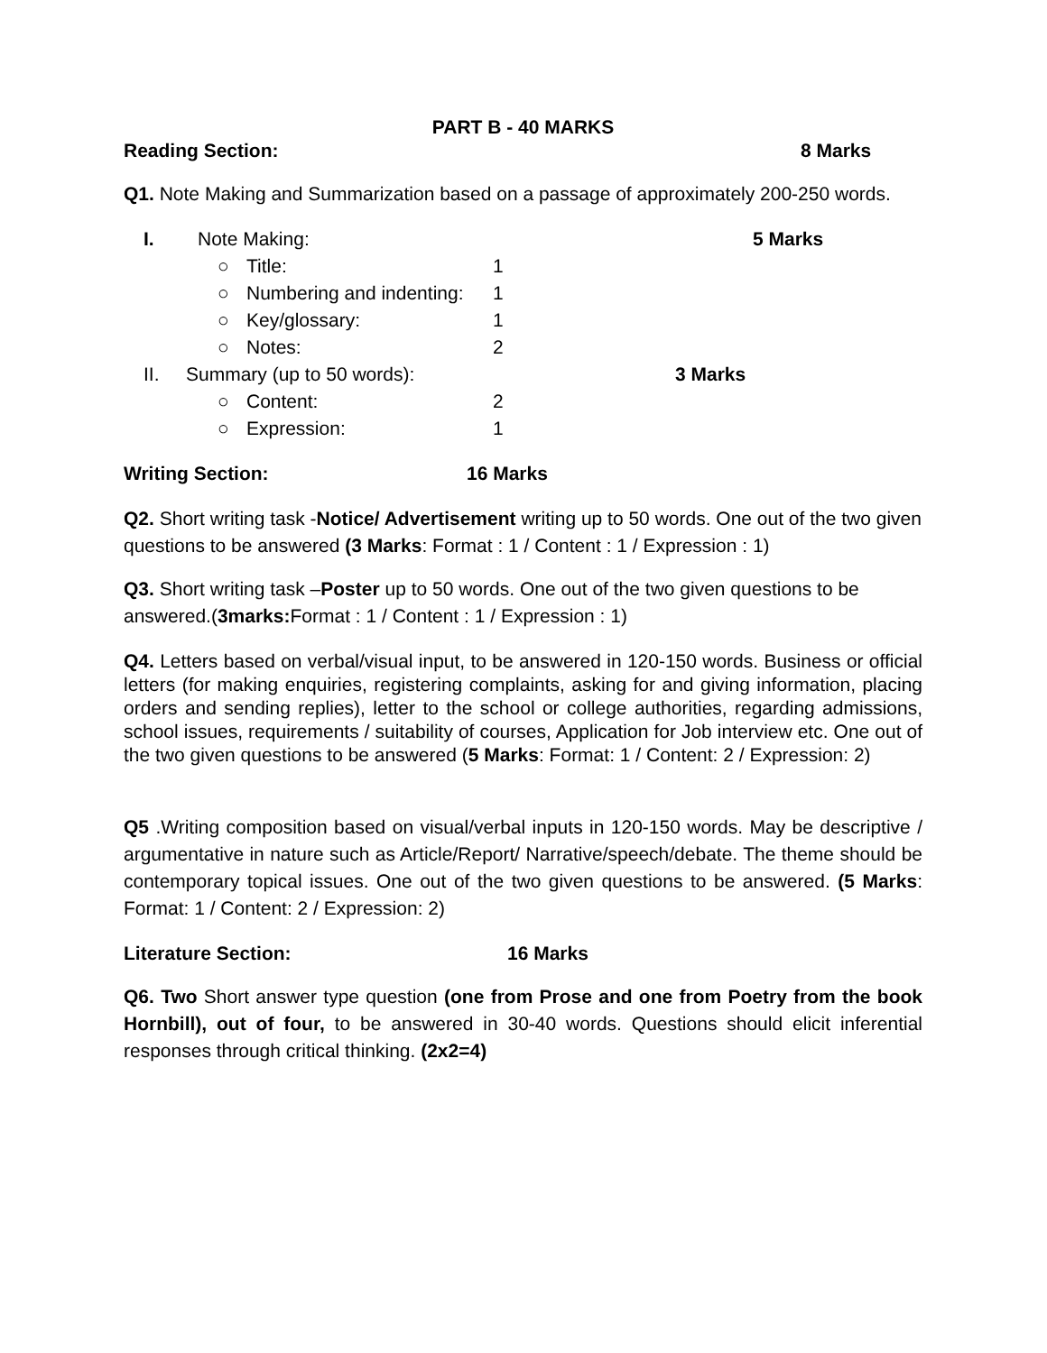PART B - 40 MARKS
Reading Section: 8 Marks
Q1. Note Making and Summarization based on a passage of approximately 200-250 words.
I. Note Making: 5 Marks
○ Title: 1
○ Numbering and indenting: 1
○ Key/glossary: 1
○ Notes: 2
II. Summary (up to 50 words): 3 Marks
○ Content: 2
○ Expression: 1
Writing Section: 16 Marks
Q2. Short writing task -Notice/ Advertisement writing up to 50 words. One out of the two given questions to be answered (3 Marks: Format : 1 / Content : 1 / Expression : 1)
Q3. Short writing task –Poster up to 50 words. One out of the two given questions to be answered.(3marks: Format : 1 / Content : 1 / Expression : 1)
Q4. Letters based on verbal/visual input, to be answered in 120-150 words. Business or official letters (for making enquiries, registering complaints, asking for and giving information, placing orders and sending replies), letter to the school or college authorities, regarding admissions, school issues, requirements / suitability of courses, Application for Job interview etc. One out of the two given questions to be answered (5 Marks: Format: 1 / Content: 2 / Expression: 2)
Q5 .Writing composition based on visual/verbal inputs in 120-150 words. May be descriptive / argumentative in nature such as Article/Report/ Narrative/speech/debate. The theme should be contemporary topical issues. One out of the two given questions to be answered. (5 Marks: Format: 1 / Content: 2 / Expression: 2)
Literature Section: 16 Marks
Q6. Two Short answer type question (one from Prose and one from Poetry from the book Hornbill), out of four, to be answered in 30-40 words. Questions should elicit inferential responses through critical thinking. (2x2=4)